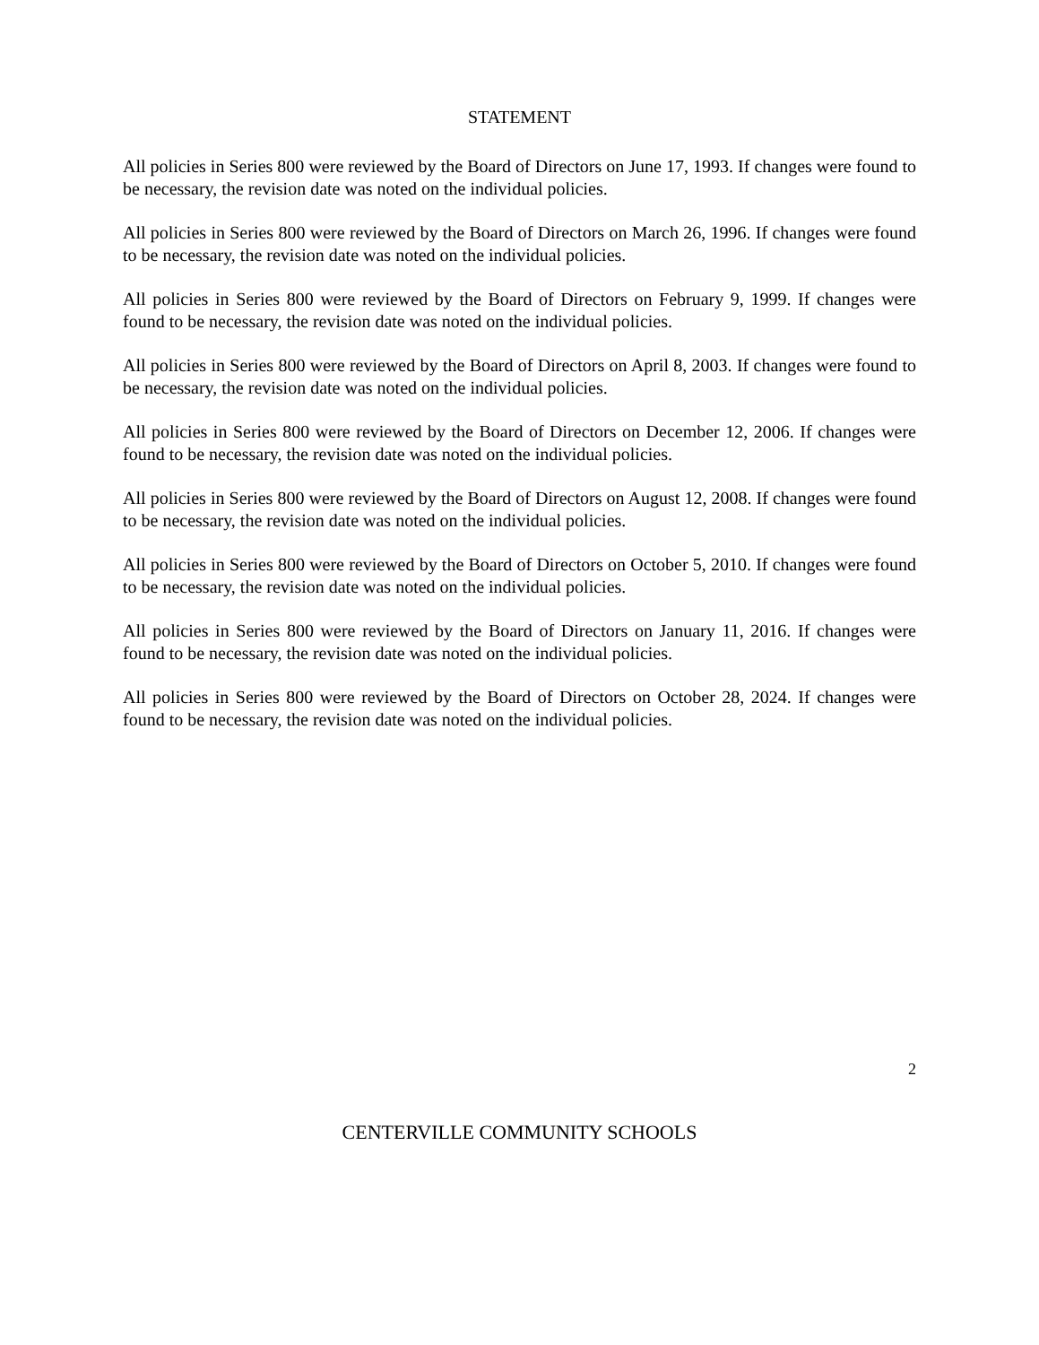STATEMENT
All policies in Series 800 were reviewed by the Board of Directors on June 17, 1993. If changes were found to be necessary, the revision date was noted on the individual policies.
All policies in Series 800 were reviewed by the Board of Directors on March 26, 1996. If changes were found to be necessary, the revision date was noted on the individual policies.
All policies in Series 800 were reviewed by the Board of Directors on February 9, 1999. If changes were found to be necessary, the revision date was noted on the individual policies.
All policies in Series 800 were reviewed by the Board of Directors on April 8, 2003. If changes were found to be necessary, the revision date was noted on the individual policies.
All policies in Series 800 were reviewed by the Board of Directors on December 12, 2006. If changes were found to be necessary, the revision date was noted on the individual policies.
All policies in Series 800 were reviewed by the Board of Directors on August 12, 2008. If changes were found to be necessary, the revision date was noted on the individual policies.
All policies in Series 800 were reviewed by the Board of Directors on October 5, 2010. If changes were found to be necessary, the revision date was noted on the individual policies.
All policies in Series 800 were reviewed by the Board of Directors on January 11, 2016. If changes were found to be necessary, the revision date was noted on the individual policies.
All policies in Series 800 were reviewed by the Board of Directors on October 28, 2024. If changes were found to be necessary, the revision date was noted on the individual policies.
2
CENTERVILLE COMMUNITY SCHOOLS